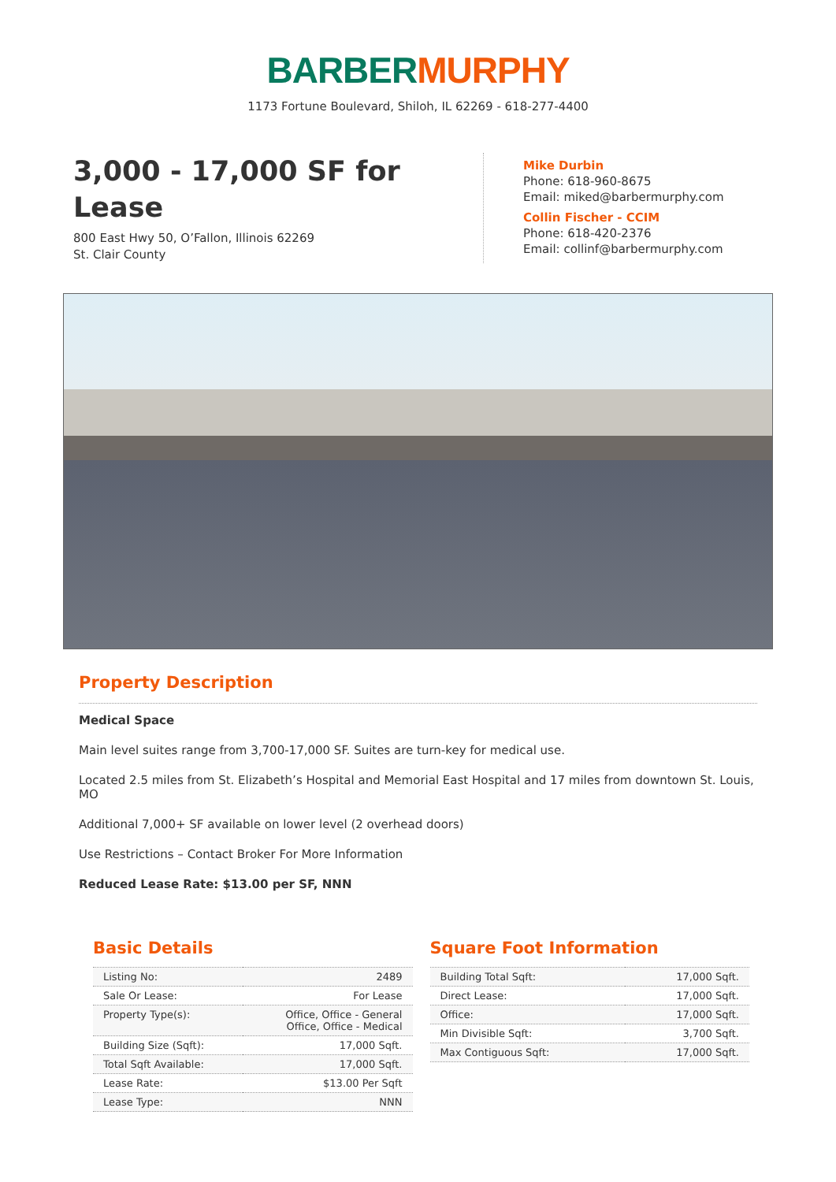BARBER MURPHY
1173 Fortune Boulevard, Shiloh, IL 62269 - 618-277-4400
3,000 - 17,000 SF for Lease
800 East Hwy 50, O’Fallon, Illinois 62269
St. Clair County
Mike Durbin
Phone: 618-960-8675
Email: miked@barbermurphy.com
Collin Fischer - CCIM
Phone: 618-420-2376
Email: collinf@barbermurphy.com
Property Description
Medical Space
Main level suites range from 3,700-17,000 SF. Suites are turn-key for medical use.
Located 2.5 miles from St. Elizabeth’s Hospital and Memorial East Hospital and 17 miles from downtown St. Louis, MO
Additional 7,000+ SF available on lower level (2 overhead doors)
Use Restrictions – Contact Broker For More Information
Reduced Lease Rate: $13.00 per SF, NNN
Basic Details
| Listing No: | 2489 |
| Sale Or Lease: | For Lease |
| Property Type(s): | Office, Office - General Office, Office - Medical |
| Building Size (Sqft): | 17,000 Sqft. |
| Total Sqft Available: | 17,000 Sqft. |
| Lease Rate: | $13.00 Per Sqft |
| Lease Type: | NNN |
Square Foot Information
| Building Total Sqft: | 17,000 Sqft. |
| Direct Lease: | 17,000 Sqft. |
| Office: | 17,000 Sqft. |
| Min Divisible Sqft: | 3,700 Sqft. |
| Max Contiguous Sqft: | 17,000 Sqft. |